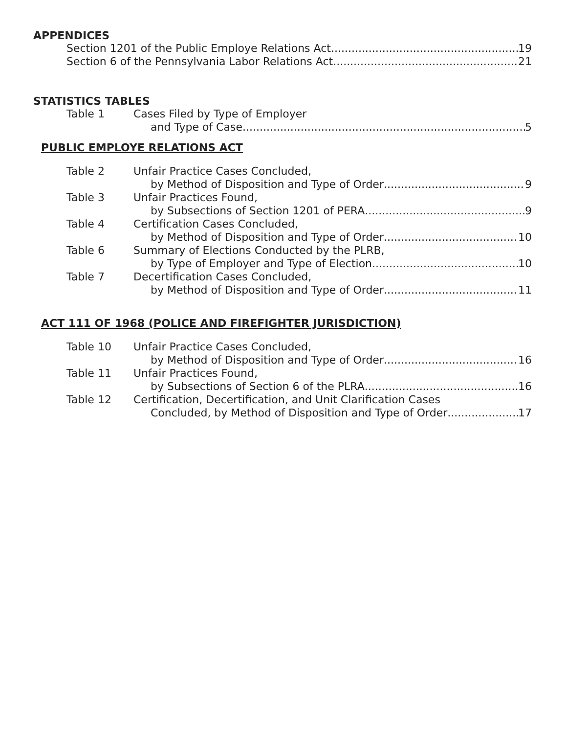APPENDICES
Section 1201 of the Public Employe Relations Act 19
Section 6 of the Pennsylvania Labor Relations Act 21
STATISTICS TABLES
Table 1 Cases Filed by Type of Employer
and Type of Case 5
PUBLIC EMPLOYE RELATIONS ACT
Table 2 Unfair Practice Cases Concluded,
by Method of Disposition and Type of Order 9
Table 3 Unfair Practices Found,
by Subsections of Section 1201 of PERA 9
Table 4 Certification Cases Concluded,
by Method of Disposition and Type of Order 10
Table 6 Summary of Elections Conducted by the PLRB,
by Type of Employer and Type of Election 10
Table 7 Decertification Cases Concluded,
by Method of Disposition and Type of Order 11
ACT 111 OF 1968 (POLICE AND FIREFIGHTER JURISDICTION)
Table 10 Unfair Practice Cases Concluded,
by Method of Disposition and Type of Order 16
Table 11 Unfair Practices Found,
by Subsections of Section 6 of the PLRA 16
Table 12 Certification, Decertification, and Unit Clarification Cases
Concluded, by Method of Disposition and Type of Order 17